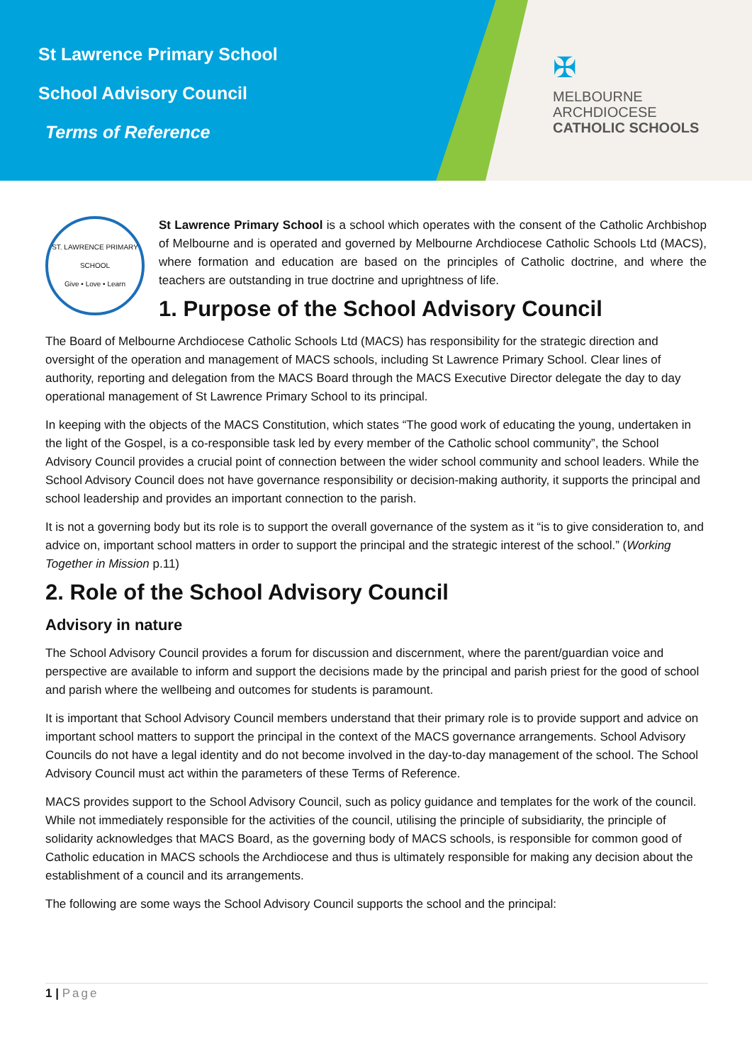St Lawrence Primary School
School Advisory Council
Terms of Reference
✠
MELBOURNE
ARCHDIOCESE
CATHOLIC SCHOOLS
ST. LAWRENCE PRIMARY SCHOOL
Give • Love • Learn
St Lawrence Primary School is a school which operates with the consent of the Catholic Archbishop of Melbourne and is operated and governed by Melbourne Archdiocese Catholic Schools Ltd (MACS), where formation and education are based on the principles of Catholic doctrine, and where the teachers are outstanding in true doctrine and uprightness of life.
1. Purpose of the School Advisory Council
The Board of Melbourne Archdiocese Catholic Schools Ltd (MACS) has responsibility for the strategic direction and oversight of the operation and management of MACS schools, including St Lawrence Primary School. Clear lines of authority, reporting and delegation from the MACS Board through the MACS Executive Director delegate the day to day operational management of St Lawrence Primary School to its principal.
In keeping with the objects of the MACS Constitution, which states “The good work of educating the young, undertaken in the light of the Gospel, is a co-responsible task led by every member of the Catholic school community”, the School Advisory Council provides a crucial point of connection between the wider school community and school leaders. While the School Advisory Council does not have governance responsibility or decision-making authority, it supports the principal and school leadership and provides an important connection to the parish.
It is not a governing body but its role is to support the overall governance of the system as it “is to give consideration to, and advice on, important school matters in order to support the principal and the strategic interest of the school.” (Working Together in Mission p.11)
2. Role of the School Advisory Council
Advisory in nature
The School Advisory Council provides a forum for discussion and discernment, where the parent/guardian voice and perspective are available to inform and support the decisions made by the principal and parish priest for the good of school and parish where the wellbeing and outcomes for students is paramount.
It is important that School Advisory Council members understand that their primary role is to provide support and advice on important school matters to support the principal in the context of the MACS governance arrangements. School Advisory Councils do not have a legal identity and do not become involved in the day-to-day management of the school. The School Advisory Council must act within the parameters of these Terms of Reference.
MACS provides support to the School Advisory Council, such as policy guidance and templates for the work of the council. While not immediately responsible for the activities of the council, utilising the principle of subsidiarity, the principle of solidarity acknowledges that MACS Board, as the governing body of MACS schools, is responsible for common good of Catholic education in MACS schools the Archdiocese and thus is ultimately responsible for making any decision about the establishment of a council and its arrangements.
The following are some ways the School Advisory Council supports the school and the principal:
1 | Page